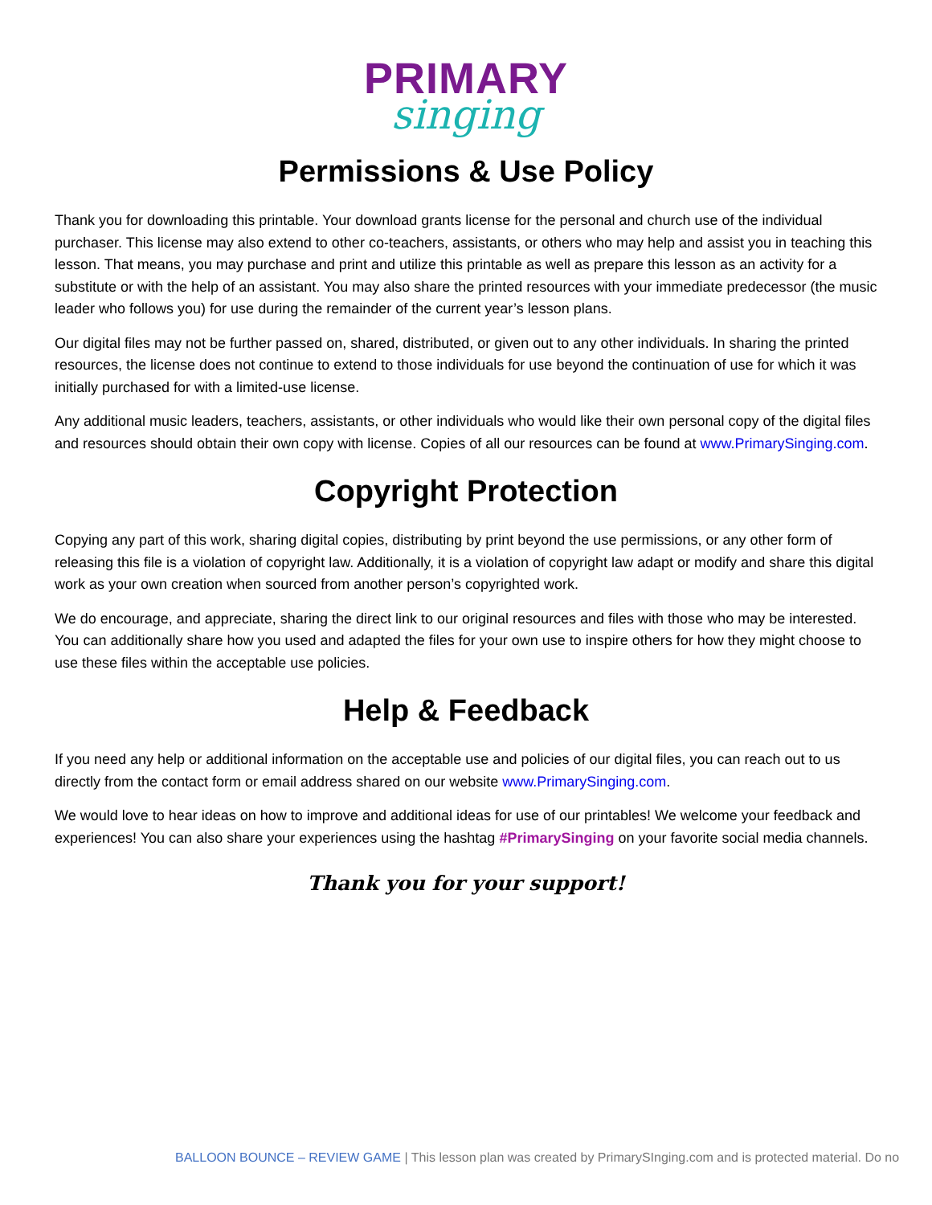PRIMARY
singing
Permissions & Use Policy
Thank you for downloading this printable. Your download grants license for the personal and church use of the individual purchaser. This license may also extend to other co-teachers, assistants, or others who may help and assist you in teaching this lesson. That means, you may purchase and print and utilize this printable as well as prepare this lesson as an activity for a substitute or with the help of an assistant. You may also share the printed resources with your immediate predecessor (the music leader who follows you) for use during the remainder of the current year’s lesson plans.
Our digital files may not be further passed on, shared, distributed, or given out to any other individuals. In sharing the printed resources, the license does not continue to extend to those individuals for use beyond the continuation of use for which it was initially purchased for with a limited-use license.
Any additional music leaders, teachers, assistants, or other individuals who would like their own personal copy of the digital files and resources should obtain their own copy with license. Copies of all our resources can be found at www.PrimarySinging.com.
Copyright Protection
Copying any part of this work, sharing digital copies, distributing by print beyond the use permissions, or any other form of releasing this file is a violation of copyright law. Additionally, it is a violation of copyright law adapt or modify and share this digital work as your own creation when sourced from another person’s copyrighted work.
We do encourage, and appreciate, sharing the direct link to our original resources and files with those who may be interested. You can additionally share how you used and adapted the files for your own use to inspire others for how they might choose to use these files within the acceptable use policies.
Help & Feedback
If you need any help or additional information on the acceptable use and policies of our digital files, you can reach out to us directly from the contact form or email address shared on our website www.PrimarySinging.com.
We would love to hear ideas on how to improve and additional ideas for use of our printables! We welcome your feedback and experiences! You can also share your experiences using the hashtag #PrimarySinging on your favorite social media channels.
Thank you for your support!
BALLOON BOUNCE – REVIEW GAME | This lesson plan was created by PrimarySInging.com and is protected material. Do no